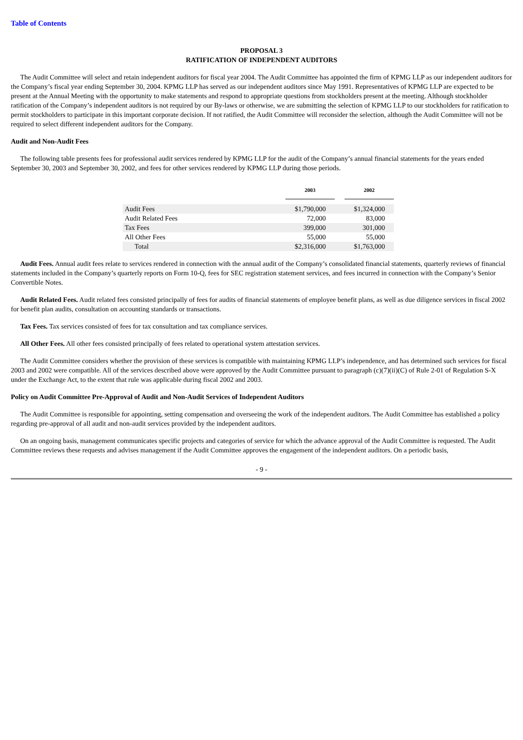Table of Contents
PROPOSAL 3
RATIFICATION OF INDEPENDENT AUDITORS
The Audit Committee will select and retain independent auditors for fiscal year 2004. The Audit Committee has appointed the firm of KPMG LLP as our independent auditors for the Company’s fiscal year ending September 30, 2004. KPMG LLP has served as our independent auditors since May 1991. Representatives of KPMG LLP are expected to be present at the Annual Meeting with the opportunity to make statements and respond to appropriate questions from stockholders present at the meeting. Although stockholder ratification of the Company’s independent auditors is not required by our By-laws or otherwise, we are submitting the selection of KPMG LLP to our stockholders for ratification to permit stockholders to participate in this important corporate decision. If not ratified, the Audit Committee will reconsider the selection, although the Audit Committee will not be required to select different independent auditors for the Company.
Audit and Non-Audit Fees
The following table presents fees for professional audit services rendered by KPMG LLP for the audit of the Company’s annual financial statements for the years ended September 30, 2003 and September 30, 2002, and fees for other services rendered by KPMG LLP during those periods.
| | 2003 | | 2002 |
| --- | --- | --- | --- |
| Audit Fees | $1,790,000 | | $1,324,000 |
| Audit Related Fees | 72,000 | | 83,000 |
| Tax Fees | 399,000 | | 301,000 |
| All Other Fees | 55,000 | | 55,000 |
| Total | $2,316,000 | | $1,763,000 |
Audit Fees. Annual audit fees relate to services rendered in connection with the annual audit of the Company’s consolidated financial statements, quarterly reviews of financial statements included in the Company’s quarterly reports on Form 10-Q, fees for SEC registration statement services, and fees incurred in connection with the Company’s Senior Convertible Notes.
Audit Related Fees. Audit related fees consisted principally of fees for audits of financial statements of employee benefit plans, as well as due diligence services in fiscal 2002 for benefit plan audits, consultation on accounting standards or transactions.
Tax Fees. Tax services consisted of fees for tax consultation and tax compliance services.
All Other Fees. All other fees consisted principally of fees related to operational system attestation services.
The Audit Committee considers whether the provision of these services is compatible with maintaining KPMG LLP’s independence, and has determined such services for fiscal 2003 and 2002 were compatible. All of the services described above were approved by the Audit Committee pursuant to paragraph (c)(7)(ii)(C) of Rule 2-01 of Regulation S-X under the Exchange Act, to the extent that rule was applicable during fiscal 2002 and 2003.
Policy on Audit Committee Pre-Approval of Audit and Non-Audit Services of Independent Auditors
The Audit Committee is responsible for appointing, setting compensation and overseeing the work of the independent auditors. The Audit Committee has established a policy regarding pre-approval of all audit and non-audit services provided by the independent auditors.
On an ongoing basis, management communicates specific projects and categories of service for which the advance approval of the Audit Committee is requested. The Audit Committee reviews these requests and advises management if the Audit Committee approves the engagement of the independent auditors. On a periodic basis,
- 9 -